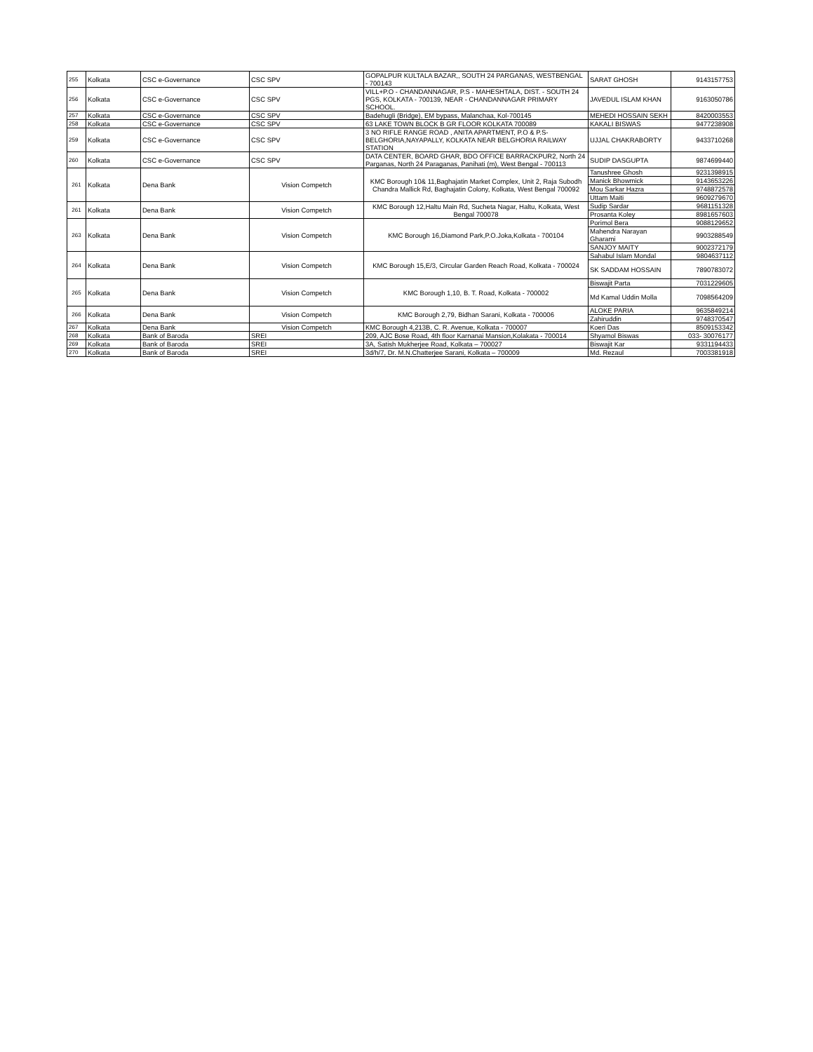| 255 | Kolkata | CSC e-Governance | CSC SPV | GOPALPUR KULTALA BAZAR,, SOUTH 24 PARGANAS, WESTBENGAL - 700143 | SARAT GHOSH | 9143157753 |
| 256 | Kolkata | CSC e-Governance | CSC SPV | VILL+P.O - CHANDANNAGAR, P.S - MAHESHTALA, DIST. - SOUTH 24 PGS, KOLKATA - 700139, NEAR - CHANDANNAGAR PRIMARY SCHOOL. | JAVEDUL ISLAM KHAN | 9163050786 |
| 257 | Kolkata | CSC e-Governance | CSC SPV | Badehugli (Bridge), EM bypass, Malanchaa, Kol-700145 | MEHEDI HOSSAIN SEKH | 8420003553 |
| 258 | Kolkata | CSC e-Governance | CSC SPV | 63 LAKE TOWN BLOCK B GR FLOOR KOLKATA 700089 | KAKALI BISWAS | 9477238908 |
| 259 | Kolkata | CSC e-Governance | CSC SPV | 3 NO RIFLE RANGE ROAD , ANITA APARTMENT, P.O & P.S-BELGHORIA,NAYAPALLY, KOLKATA NEAR BELGHORIA RAILWAY STATION | UJJAL CHAKRABORTY | 9433710268 |
| 260 | Kolkata | CSC e-Governance | CSC SPV | DATA CENTER, BOARD GHAR, BDO OFFICE BARRACKPUR2, North 24 Parganas, North 24 Paraganas, Panihati (m), West Bengal - 700113 | SUDIP DASGUPTA | 9874699440 |
| 261 | Kolkata | Dena Bank | Vision Competch | KMC Borough 10& 11,Baghajatin Market Complex, Unit 2, Raja Subodh Chandra Mallick Rd, Baghajatin Colony, Kolkata, West Bengal 700092 | Tanushree Ghosh | 9231398915 |
| | | | | | Manick Bhowmick | 9143653226 |
| | | | | | Mou Sarkar Hazra | 9748872578 |
| | | | | | Uttam Maiti | 9609279670 |
| 261 | Kolkata | Dena Bank | Vision Competch | KMC Borough 12,Haltu Main Rd, Sucheta Nagar, Haltu, Kolkata, West Bengal 700078 | Sudip Sardar | 9681151328 |
| | | | | | Prosanta Koley | 8981657603 |
| 263 | Kolkata | Dena Bank | Vision Competch | KMC Borough 16,Diamond Park,P.O.Joka,Kolkata - 700104 | Porimol Bera | 9088129652 |
| | | | | | Mahendra Narayan Gharami | 9903288549 |
| | | | | | SANJOY MAITY | 9002372179 |
| 264 | Kolkata | Dena Bank | Vision Competch | KMC Borough 15,E/3, Circular Garden Reach Road, Kolkata - 700024 | Sahabul Islam Mondal | 9804637112 |
| | | | | | SK SADDAM HOSSAIN | 7890783072 |
| 265 | Kolkata | Dena Bank | Vision Competch | KMC Borough 1,10, B. T. Road, Kolkata - 700002 | Biswajit Parta | 7031229605 |
| | | | | | Md Kamal Uddin Molla | 7098564209 |
| 266 | Kolkata | Dena Bank | Vision Competch | KMC Borough 2,79, Bidhan Sarani, Kolkata - 700006 | ALOKE PARIA | 9635849214 |
| | | | | | Zahiruddin | 9748370547 |
| 267 | Kolkata | Dena Bank | Vision Competch | KMC Borough 4,213B, C. R. Avenue, Kolkata - 700007 | Koeri Das | 8509153342 |
| 268 | Kolkata | Bank of Baroda | SREI | 209, AJC Bose Road, 4th floor Karnanai Mansion,Kolakata - 700014 | Shyamol Biswas | 033- 30076177 |
| 269 | Kolkata | Bank of Baroda | SREI | 3A, Satish Mukherjee Road, Kolkata – 700027 | Biswajit Kar | 9331194433 |
| 270 | Kolkata | Bank of Baroda | SREI | 3d/h/7, Dr. M.N.Chatterjee Sarani, Kolkata – 700009 | Md. Rezaul | 7003381918 |